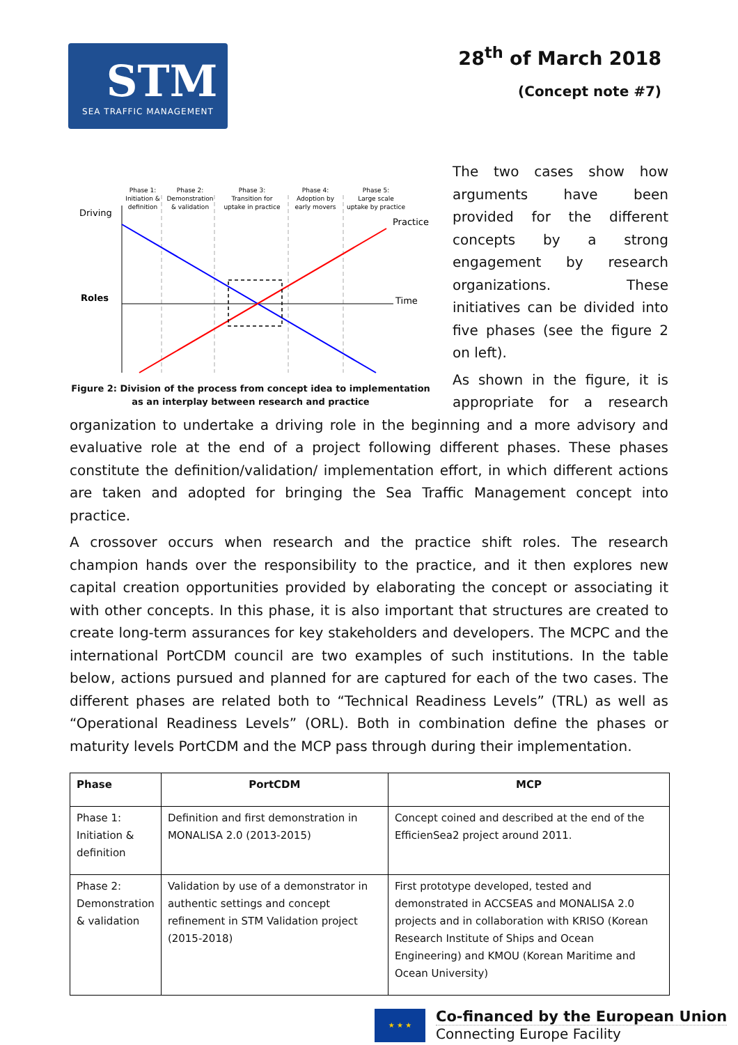STM
SEA TRAFFIC MANAGEMENT
28<sup>th</sup> of March 2018
(Concept note #7)
Phase 1:
Initiation &
definition
Phase 2:
Demonstration
& validation
Phase 3:
Transition for
uptake in practice
Phase 4:
Adoption by
early movers
Phase 5:
Large scale
uptake by practice
Driving
Roles
Practice
Time
Figure 2: Division of the process from concept idea to implementation
as an interplay between research and practice
The two cases show how arguments have been provided for the different concepts by a strong engagement by research organizations. These initiatives can be divided into five phases (see the figure 2 on left).
As shown in the figure, it is appropriate for a research organization to undertake a driving role in the beginning and a more advisory and evaluative role at the end of a project following different phases. These phases constitute the definition/validation/ implementation effort, in which different actions are taken and adopted for bringing the Sea Traffic Management concept into practice.
A crossover occurs when research and the practice shift roles. The research champion hands over the responsibility to the practice, and it then explores new capital creation opportunities provided by elaborating the concept or associating it with other concepts. In this phase, it is also important that structures are created to create long-term assurances for key stakeholders and developers. The MCPC and the international PortCDM council are two examples of such institutions. In the table below, actions pursued and planned for are captured for each of the two cases. The different phases are related both to “Technical Readiness Levels” (TRL) as well as “Operational Readiness Levels” (ORL). Both in combination define the phases or maturity levels PortCDM and the MCP pass through during their implementation.
| Phase | PortCDM | MCP |
| --- | --- | --- |
| Phase 1: Initiation & definition | Definition and first demonstration in MONALISA 2.0 (2013-2015) | Concept coined and described at the end of the EfficienSea2 project around 2011. |
| Phase 2: Demonstration & validation | Validation by use of a demonstrator in authentic settings and concept refinement in STM Validation project (2015-2018) | First prototype developed, tested and demonstrated in ACCSEAS and MONALISA 2.0 projects and in collaboration with KRISO (Korean Research Institute of Ships and Ocean Engineering) and KMOU (Korean Maritime and Ocean University) |
★ ★ ★
Co-financed by the European Union
Connecting Europe Facility